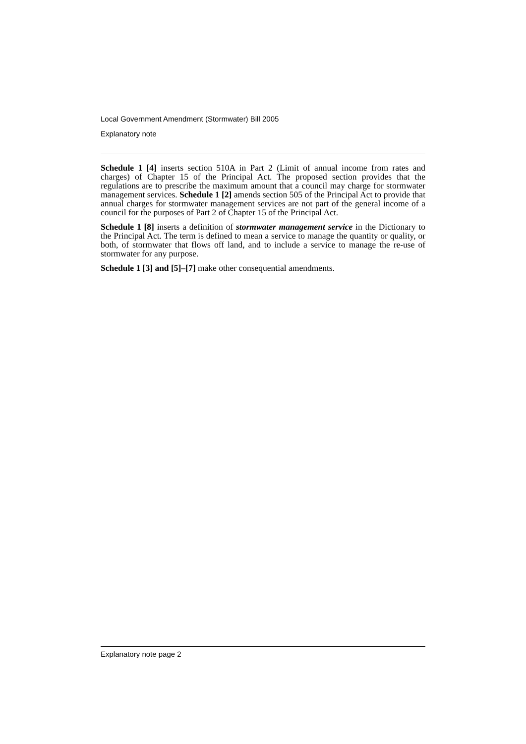Local Government Amendment (Stormwater) Bill 2005
Explanatory note
Schedule 1 [4] inserts section 510A in Part 2 (Limit of annual income from rates and charges) of Chapter 15 of the Principal Act. The proposed section provides that the regulations are to prescribe the maximum amount that a council may charge for stormwater management services. Schedule 1 [2] amends section 505 of the Principal Act to provide that annual charges for stormwater management services are not part of the general income of a council for the purposes of Part 2 of Chapter 15 of the Principal Act.
Schedule 1 [8] inserts a definition of stormwater management service in the Dictionary to the Principal Act. The term is defined to mean a service to manage the quantity or quality, or both, of stormwater that flows off land, and to include a service to manage the re-use of stormwater for any purpose.
Schedule 1 [3] and [5]–[7] make other consequential amendments.
Explanatory note page 2